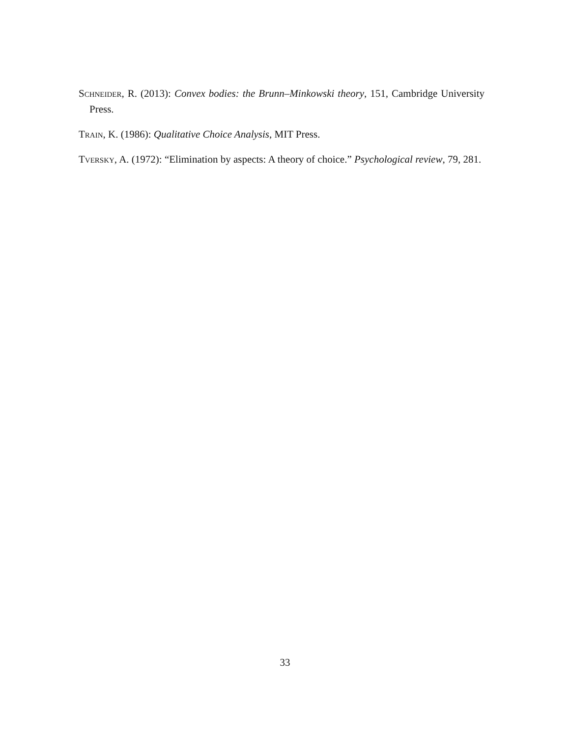Schneider, R. (2013): Convex bodies: the Brunn–Minkowski theory, 151, Cambridge University Press.
Train, K. (1986): Qualitative Choice Analysis, MIT Press.
Tversky, A. (1972): “Elimination by aspects: A theory of choice.” Psychological review, 79, 281.
33